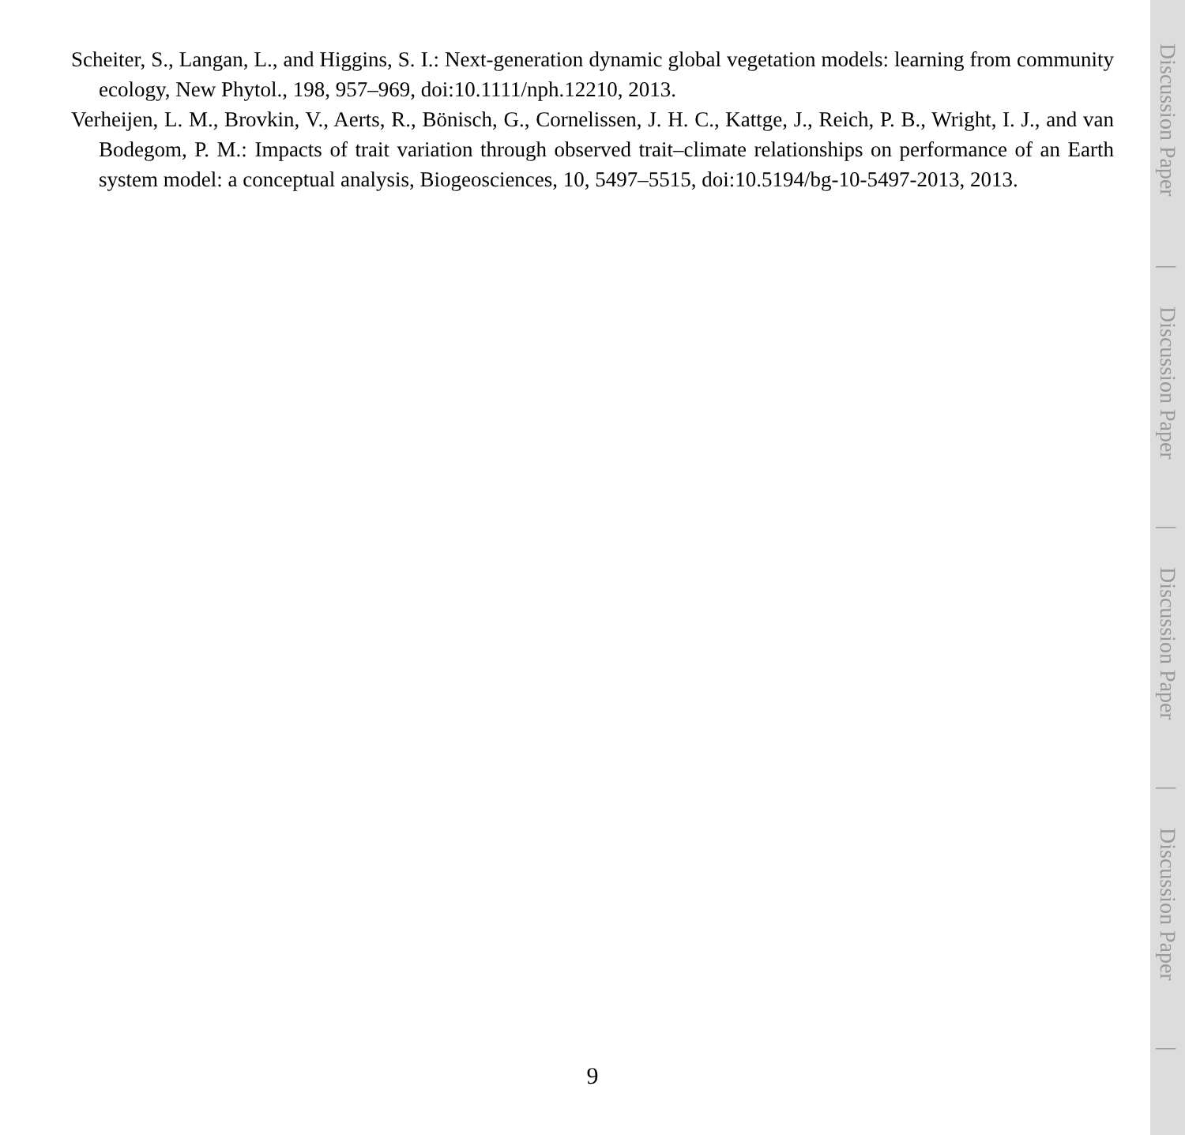Scheiter, S., Langan, L., and Higgins, S. I.: Next-generation dynamic global vegetation models: learning from community ecology, New Phytol., 198, 957–969, doi:10.1111/nph.12210, 2013.
Verheijen, L. M., Brovkin, V., Aerts, R., Bönisch, G., Cornelissen, J. H. C., Kattge, J., Reich, P. B., Wright, I. J., and van Bodegom, P. M.: Impacts of trait variation through observed trait–climate relationships on performance of an Earth system model: a conceptual analysis, Biogeosciences, 10, 5497–5515, doi:10.5194/bg-10-5497-2013, 2013.
9
Discussion Paper
|
Discussion Paper
|
Discussion Paper
|
Discussion Paper
|